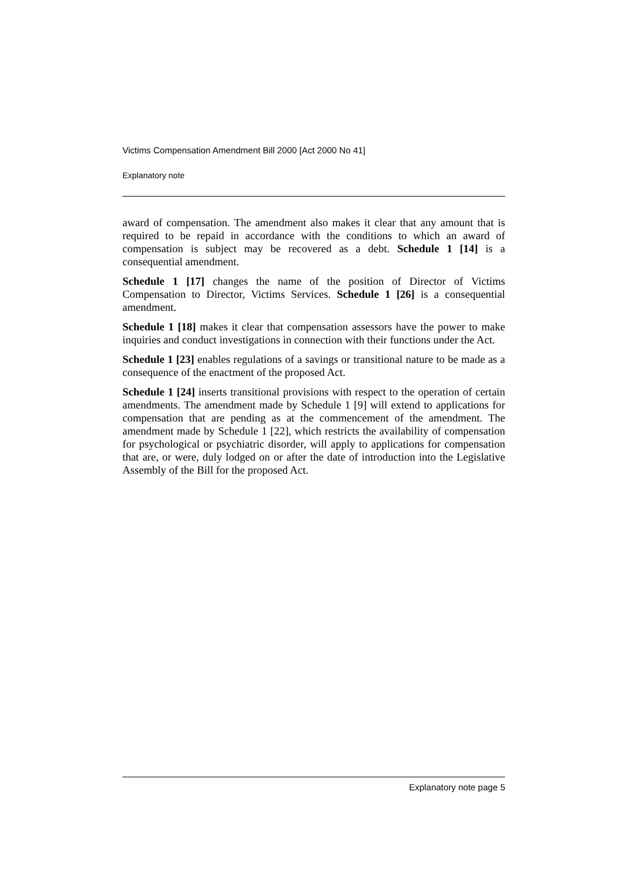Victims Compensation Amendment Bill 2000 [Act 2000 No 41]
Explanatory note
award of compensation. The amendment also makes it clear that any amount that is required to be repaid in accordance with the conditions to which an award of compensation is subject may be recovered as a debt. Schedule 1 [14] is a consequential amendment.
Schedule 1 [17] changes the name of the position of Director of Victims Compensation to Director, Victims Services. Schedule 1 [26] is a consequential amendment.
Schedule 1 [18] makes it clear that compensation assessors have the power to make inquiries and conduct investigations in connection with their functions under the Act.
Schedule 1 [23] enables regulations of a savings or transitional nature to be made as a consequence of the enactment of the proposed Act.
Schedule 1 [24] inserts transitional provisions with respect to the operation of certain amendments. The amendment made by Schedule 1 [9] will extend to applications for compensation that are pending as at the commencement of the amendment. The amendment made by Schedule 1 [22], which restricts the availability of compensation for psychological or psychiatric disorder, will apply to applications for compensation that are, or were, duly lodged on or after the date of introduction into the Legislative Assembly of the Bill for the proposed Act.
Explanatory note page 5